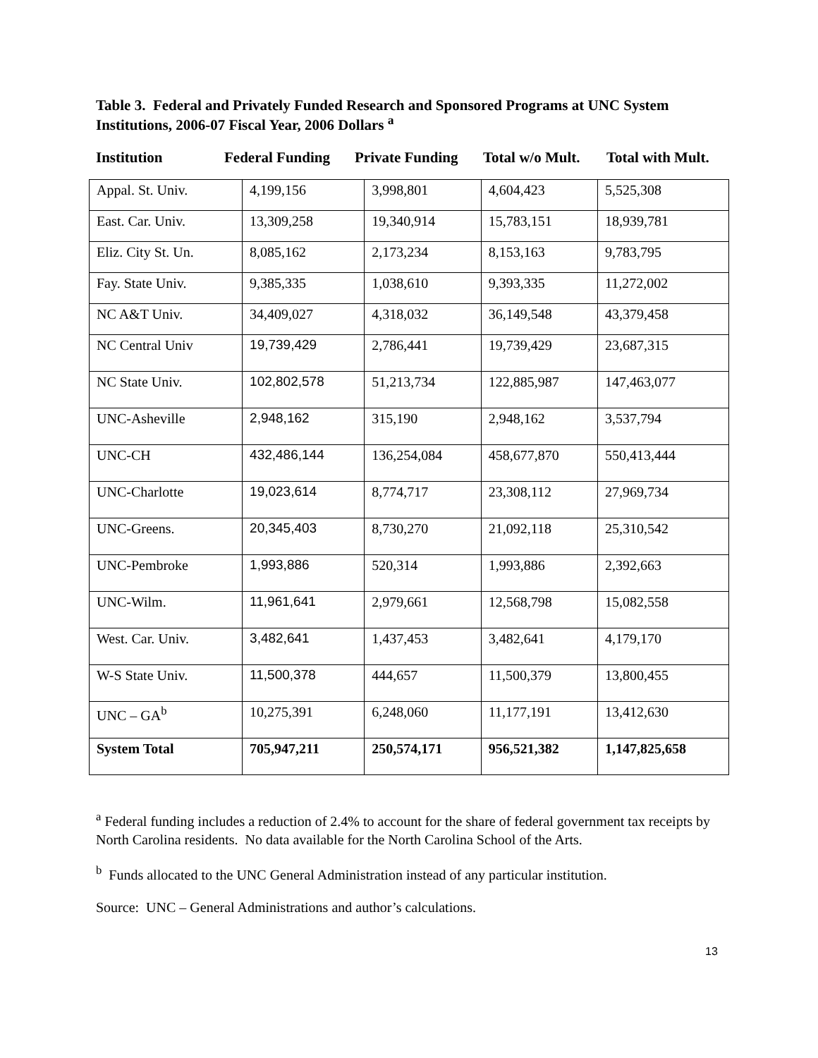Table 3. Federal and Privately Funded Research and Sponsored Programs at UNC System Institutions, 2006-07 Fiscal Year, 2006 Dollars <sup>a</sup>
Institution Federal Funding
Private Funding
Total w/o Mult.
Total with Mult.
| Appal. St. Univ. | 4,199,156 | 3,998,801 | 4,604,423 | 5,525,308 |
| East. Car. Univ. | 13,309,258 | 19,340,914 | 15,783,151 | 18,939,781 |
| Eliz. City St. Un. | 8,085,162 | 2,173,234 | 8,153,163 | 9,783,795 |
| Fay. State Univ. | 9,385,335 | 1,038,610 | 9,393,335 | 11,272,002 |
| NC A&T Univ. | 34,409,027 | 4,318,032 | 36,149,548 | 43,379,458 |
| NC Central Univ | 19,739,429 | 2,786,441 | 19,739,429 | 23,687,315 |
| NC State Univ. | 102,802,578 | 51,213,734 | 122,885,987 | 147,463,077 |
| UNC-Asheville | 2,948,162 | 315,190 | 2,948,162 | 3,537,794 |
| UNC-CH | 432,486,144 | 136,254,084 | 458,677,870 | 550,413,444 |
| UNC-Charlotte | 19,023,614 | 8,774,717 | 23,308,112 | 27,969,734 |
| UNC-Greens. | 20,345,403 | 8,730,270 | 21,092,118 | 25,310,542 |
| UNC-Pembroke | 1,993,886 | 520,314 | 1,993,886 | 2,392,663 |
| UNC-Wilm. | 11,961,641 | 2,979,661 | 12,568,798 | 15,082,558 |
| West. Car. Univ. | 3,482,641 | 1,437,453 | 3,482,641 | 4,179,170 |
| W-S State Univ. | 11,500,378 | 444,657 | 11,500,379 | 13,800,455 |
| UNC – GA<sup>b</sup> | 10,275,391 | 6,248,060 | 11,177,191 | 13,412,630 |
| System Total | 705,947,211 | 250,574,171 | 956,521,382 | 1,147,825,658 |
<sup>a</sup> Federal funding includes a reduction of 2.4% to account for the share of federal government tax receipts by North Carolina residents. No data available for the North Carolina School of the Arts.
<sup>b</sup> Funds allocated to the UNC General Administration instead of any particular institution.
Source: UNC – General Administrations and author’s calculations.
13